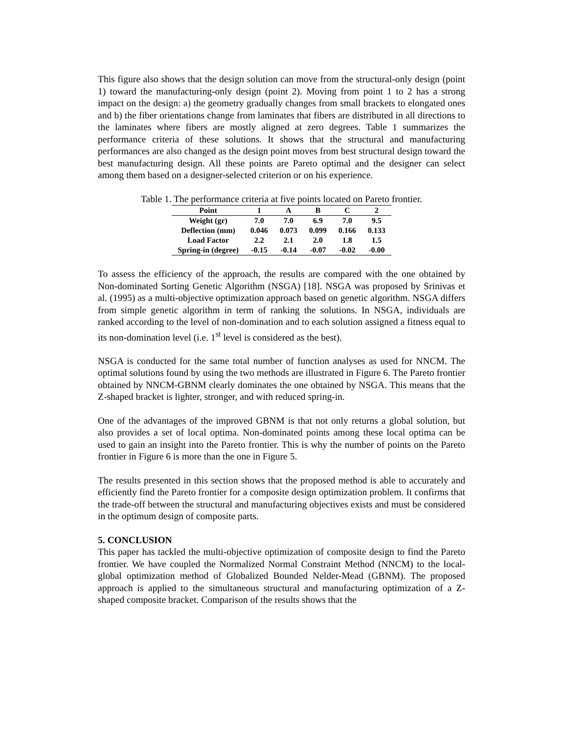This figure also shows that the design solution can move from the structural-only design (point 1) toward the manufacturing-only design (point 2). Moving from point 1 to 2 has a strong impact on the design: a) the geometry gradually changes from small brackets to elongated ones and b) the fiber orientations change from laminates that fibers are distributed in all directions to the laminates where fibers are mostly aligned at zero degrees. Table 1 summarizes the performance criteria of these solutions. It shows that the structural and manufacturing performances are also changed as the design point moves from best structural design toward the best manufacturing design. All these points are Pareto optimal and the designer can select among them based on a designer-selected criterion or on his experience.
Table 1. The performance criteria at five points located on Pareto frontier.
| Point | 1 | A | B | C | 2 |
| --- | --- | --- | --- | --- | --- |
| Weight (gr) | 7.0 | 7.0 | 6.9 | 7.0 | 9.5 |
| Deflection (mm) | 0.046 | 0.073 | 0.099 | 0.166 | 0.133 |
| Load Factor | 2.2 | 2.1 | 2.0 | 1.8 | 1.5 |
| Spring-in (degree) | -0.15 | -0.14 | -0.07 | -0.02 | -0.00 |
To assess the efficiency of the approach, the results are compared with the one obtained by Non-dominated Sorting Genetic Algorithm (NSGA) [18]. NSGA was proposed by Srinivas et al. (1995) as a multi-objective optimization approach based on genetic algorithm. NSGA differs from simple genetic algorithm in term of ranking the solutions. In NSGA, individuals are ranked according to the level of non-domination and to each solution assigned a fitness equal to its non-domination level (i.e. 1<sup>st</sup> level is considered as the best).
NSGA is conducted for the same total number of function analyses as used for NNCM. The optimal solutions found by using the two methods are illustrated in Figure 6. The Pareto frontier obtained by NNCM-GBNM clearly dominates the one obtained by NSGA. This means that the Z-shaped bracket is lighter, stronger, and with reduced spring-in.
One of the advantages of the improved GBNM is that not only returns a global solution, but also provides a set of local optima. Non-dominated points among these local optima can be used to gain an insight into the Pareto frontier. This is why the number of points on the Pareto frontier in Figure 6 is more than the one in Figure 5.
The results presented in this section shows that the proposed method is able to accurately and efficiently find the Pareto frontier for a composite design optimization problem. It confirms that the trade-off between the structural and manufacturing objectives exists and must be considered in the optimum design of composite parts.
5. CONCLUSION
This paper has tackled the multi-objective optimization of composite design to find the Pareto frontier. We have coupled the Normalized Normal Constraint Method (NNCM) to the local-global optimization method of Globalized Bounded Nelder-Mead (GBNM). The proposed approach is applied to the simultaneous structural and manufacturing optimization of a Z-shaped composite bracket. Comparison of the results shows that the